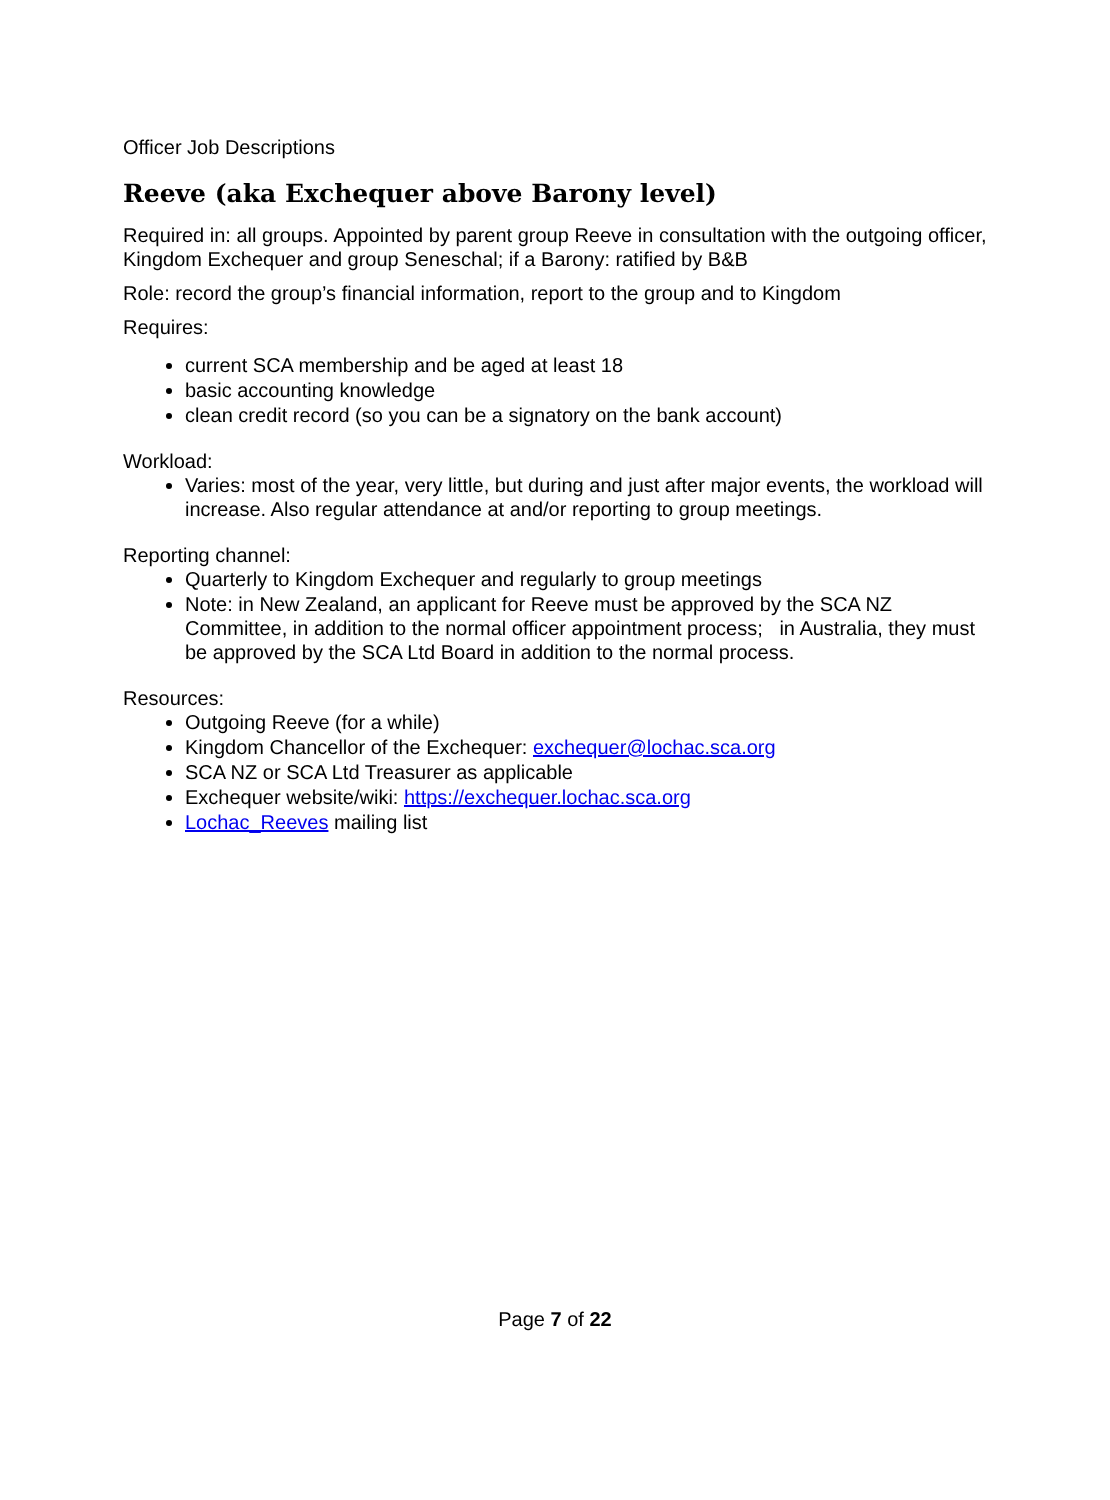Officer Job Descriptions
Reeve (aka Exchequer above Barony level)
Required in: all groups. Appointed by parent group Reeve in consultation with the outgoing officer, Kingdom Exchequer and group Seneschal; if a Barony: ratified by B&B
Role: record the group’s financial information, report to the group and to Kingdom
Requires:
current SCA membership and be aged at least 18
basic accounting knowledge
clean credit record (so you can be a signatory on the bank account)
Workload:
Varies: most of the year, very little, but during and just after major events, the workload will increase. Also regular attendance at and/or reporting to group meetings.
Reporting channel:
Quarterly to Kingdom Exchequer and regularly to group meetings
Note: in New Zealand, an applicant for Reeve must be approved by the SCA NZ Committee, in addition to the normal officer appointment process; in Australia, they must be approved by the SCA Ltd Board in addition to the normal process.
Resources:
Outgoing Reeve (for a while)
Kingdom Chancellor of the Exchequer: exchequer@lochac.sca.org
SCA NZ or SCA Ltd Treasurer as applicable
Exchequer website/wiki: https://exchequer.lochac.sca.org
Lochac_Reeves mailing list
Page 7 of 22